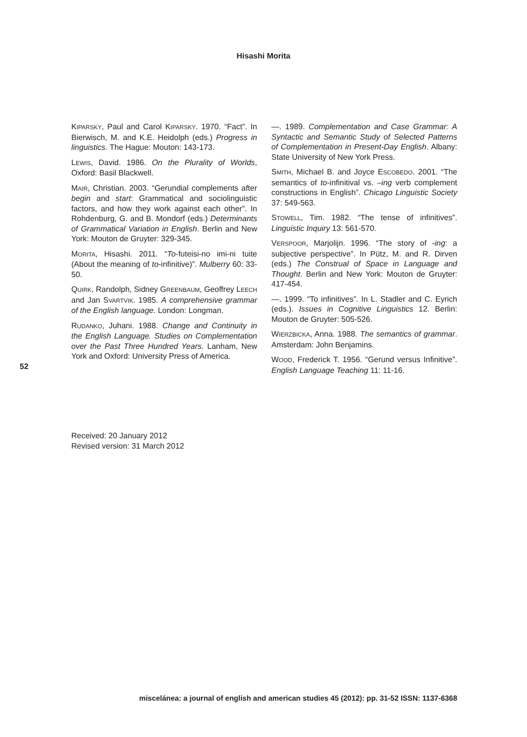Hisashi Morita
KIPARSKY, Paul and Carol KIPARSKY. 1970. “Fact”. In Bierwisch, M. and K.E. Heidolph (eds.) Progress in linguistics. The Hague: Mouton: 143-173.
LEWIS, David. 1986. On the Plurality of Worlds, Oxford: Basil Blackwell.
MAIR, Christian. 2003. “Gerundial complements after begin and start: Grammatical and sociolinguistic factors, and how they work against each other”. In Rohdenburg, G. and B. Mondorf (eds.) Determinants of Grammatical Variation in English. Berlin and New York: Mouton de Gruyter: 329-345.
MORITA, Hisashi. 2011. “To-futeisi-no imi-ni tuite (About the meaning of to-infinitive)”. Mulberry 60: 33-50.
QUIRK, Randolph, Sidney GREENBAUM, Geoffrey LEECH and Jan SVARTVIK. 1985. A comprehensive grammar of the English language. London: Longman.
RUDANKO, Juhani. 1988. Change and Continuity in the English Language. Studies on Complementation over the Past Three Hundred Years. Lanham, New York and Oxford: University Press of America.
—. 1989. Complementation and Case Grammar: A Syntactic and Semantic Study of Selected Patterns of Complementation in Present-Day English. Albany: State University of New York Press.
SMITH, Michael B. and Joyce ESCOBEDO. 2001. “The semantics of to-infinitival vs. –ing verb complement constructions in English”. Chicago Linguistic Society 37: 549-563.
STOWELL, Tim. 1982. “The tense of infinitives”. Linguistic Inquiry 13: 561-570.
VERSPOOR, Marjolijn. 1996. “The story of -ing: a subjective perspective”. In Pütz, M. and R. Dirven (eds.) The Construal of Space in Language and Thought. Berlin and New York: Mouton de Gruyter: 417-454.
—. 1999. “To infinitives”. In L. Stadler and C. Eyrich (eds.). Issues in Cognitive Linguistics 12. Berlin: Mouton de Gruyter: 505-526.
WIERZBICKA, Anna. 1988. The semantics of grammar. Amsterdam: John Benjamins.
WOOD, Frederick T. 1956. “Gerund versus Infinitive”. English Language Teaching 11: 11-16.
52
Received: 20 January 2012
Revised version: 31 March 2012
miscelánea: a journal of english and american studies 45 (2012): pp. 31-52 ISSN: 1137-6368